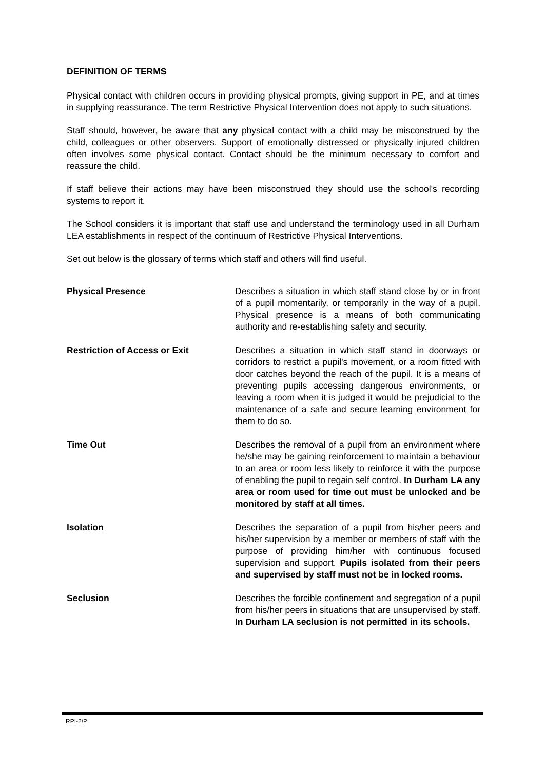DEFINITION OF TERMS
Physical contact with children occurs in providing physical prompts, giving support in PE, and at times in supplying reassurance. The term Restrictive Physical Intervention does not apply to such situations.
Staff should, however, be aware that any physical contact with a child may be misconstrued by the child, colleagues or other observers. Support of emotionally distressed or physically injured children often involves some physical contact. Contact should be the minimum necessary to comfort and reassure the child.
If staff believe their actions may have been misconstrued they should use the school's recording systems to report it.
The School considers it is important that staff use and understand the terminology used in all Durham LEA establishments in respect of the continuum of Restrictive Physical Interventions.
Set out below is the glossary of terms which staff and others will find useful.
| Physical Presence | Describes a situation in which staff stand close by or in front of a pupil momentarily, or temporarily in the way of a pupil. Physical presence is a means of both communicating authority and re-establishing safety and security. |
| Restriction of Access or Exit | Describes a situation in which staff stand in doorways or corridors to restrict a pupil's movement, or a room fitted with door catches beyond the reach of the pupil. It is a means of preventing pupils accessing dangerous environments, or leaving a room when it is judged it would be prejudicial to the maintenance of a safe and secure learning environment for them to do so. |
| Time Out | Describes the removal of a pupil from an environment where he/she may be gaining reinforcement to maintain a behaviour to an area or room less likely to reinforce it with the purpose of enabling the pupil to regain self control. In Durham LA any area or room used for time out must be unlocked and be monitored by staff at all times. |
| Isolation | Describes the separation of a pupil from his/her peers and his/her supervision by a member or members of staff with the purpose of providing him/her with continuous focused supervision and support. Pupils isolated from their peers and supervised by staff must not be in locked rooms. |
| Seclusion | Describes the forcible confinement and segregation of a pupil from his/her peers in situations that are unsupervised by staff. In Durham LA seclusion is not permitted in its schools. |
RPI-2/P